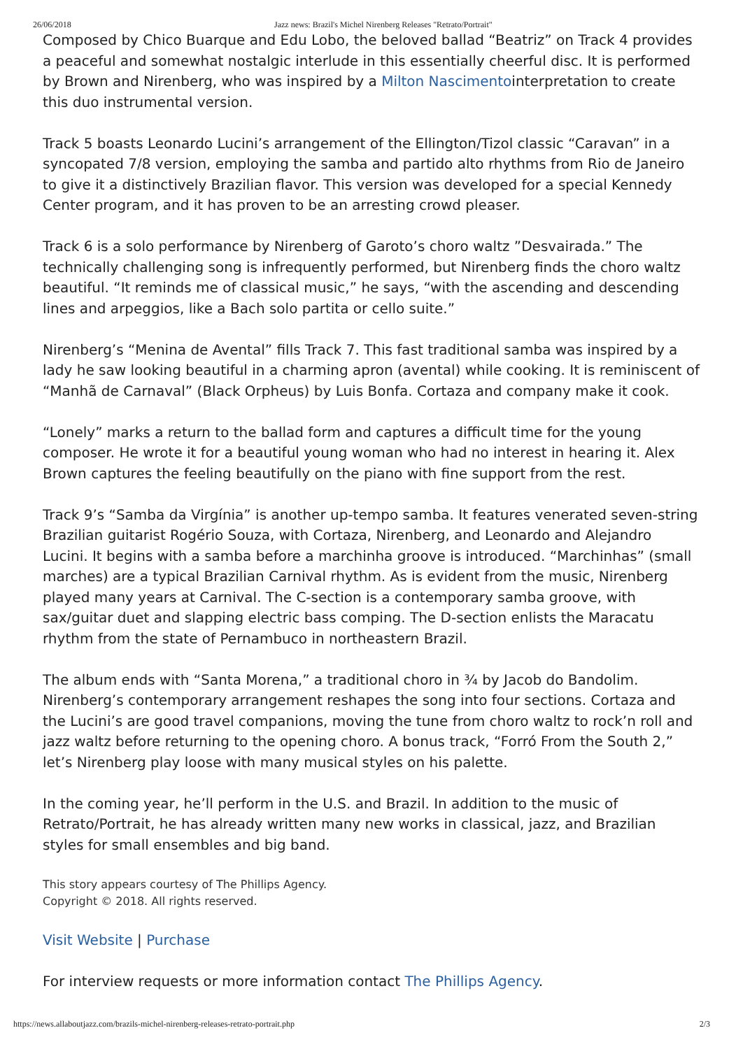26/06/2018 Jazz news: Brazil's Michel Nirenberg Releases "Retrato/Portrait"
Composed by Chico Buarque and Edu Lobo, the beloved ballad “Beatriz” on Track 4 provides a peaceful and somewhat nostalgic interlude in this essentially cheerful disc. It is performed by Brown and Nirenberg, who was inspired by a Milton Nascimentointerpretation to create this duo instrumental version.
Track 5 boasts Leonardo Lucini’s arrangement of the Ellington/Tizol classic “Caravan” in a syncopated 7/8 version, employing the samba and partido alto rhythms from Rio de Janeiro to give it a distinctively Brazilian flavor. This version was developed for a special Kennedy Center program, and it has proven to be an arresting crowd pleaser.
Track 6 is a solo performance by Nirenberg of Garoto’s choro waltz ”Desvairada.” The technically challenging song is infrequently performed, but Nirenberg finds the choro waltz beautiful. “It reminds me of classical music,” he says, “with the ascending and descending lines and arpeggios, like a Bach solo partita or cello suite.”
Nirenberg’s “Menina de Avental” fills Track 7. This fast traditional samba was inspired by a lady he saw looking beautiful in a charming apron (avental) while cooking. It is reminiscent of “Manhã de Carnaval” (Black Orpheus) by Luis Bonfa. Cortaza and company make it cook.
“Lonely” marks a return to the ballad form and captures a difficult time for the young composer. He wrote it for a beautiful young woman who had no interest in hearing it. Alex Brown captures the feeling beautifully on the piano with fine support from the rest.
Track 9’s “Samba da Virgínia” is another up-tempo samba. It features venerated seven-string Brazilian guitarist Rogério Souza, with Cortaza, Nirenberg, and Leonardo and Alejandro Lucini. It begins with a samba before a marchinha groove is introduced. “Marchinhas” (small marches) are a typical Brazilian Carnival rhythm. As is evident from the music, Nirenberg played many years at Carnival. The C-section is a contemporary samba groove, with sax/guitar duet and slapping electric bass comping. The D-section enlists the Maracatu rhythm from the state of Pernambuco in northeastern Brazil.
The album ends with “Santa Morena,” a traditional choro in ¾ by Jacob do Bandolim. Nirenberg’s contemporary arrangement reshapes the song into four sections. Cortaza and the Lucini’s are good travel companions, moving the tune from choro waltz to rock’n roll and jazz waltz before returning to the opening choro. A bonus track, “Forró From the South 2,” let’s Nirenberg play loose with many musical styles on his palette.
In the coming year, he’ll perform in the U.S. and Brazil. In addition to the music of Retrato/Portrait, he has already written many new works in classical, jazz, and Brazilian styles for small ensembles and big band.
This story appears courtesy of The Phillips Agency.
Copyright © 2018. All rights reserved.
Visit Website | Purchase
For interview requests or more information contact The Phillips Agency.
https://news.allaboutjazz.com/brazils-michel-nirenberg-releases-retrato-portrait.php 2/3